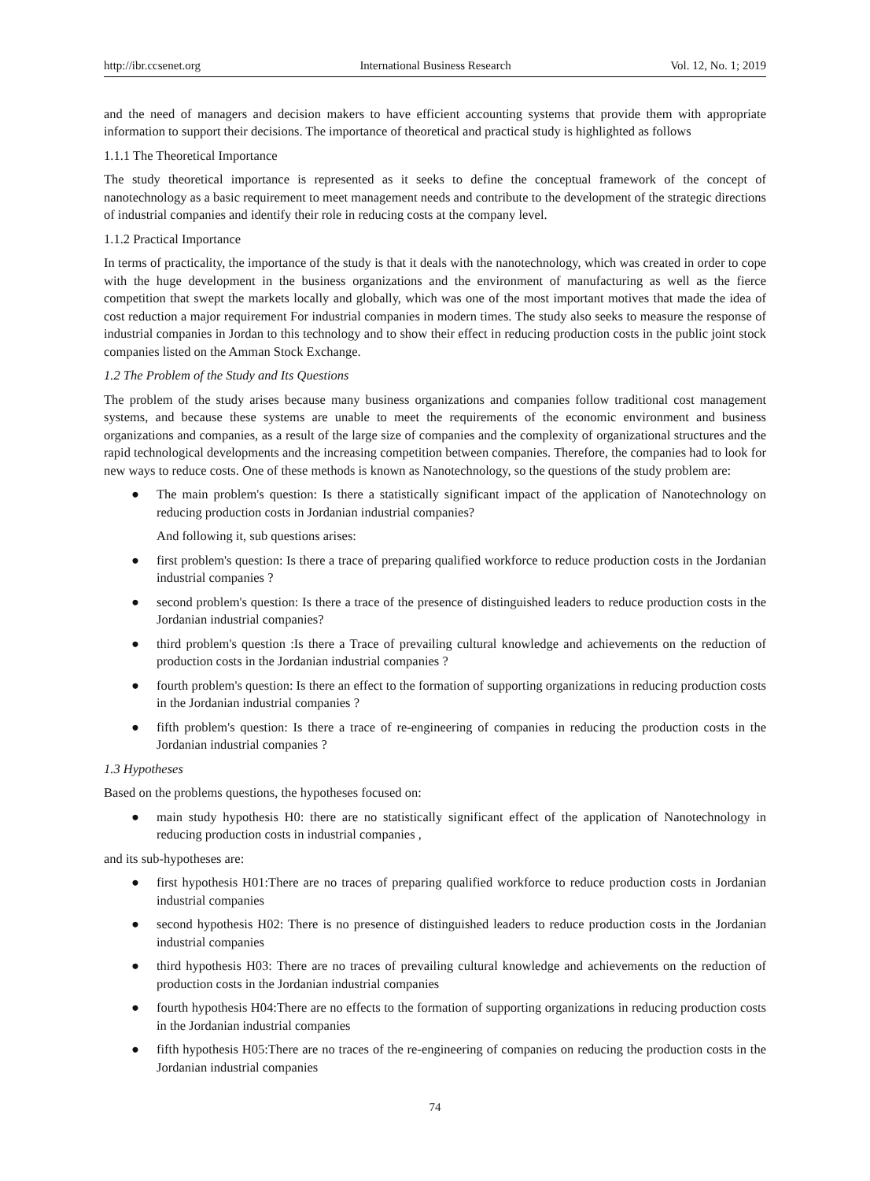http://ibr.ccsenet.org International Business Research Vol. 12, No. 1; 2019
and the need of managers and decision makers to have efficient accounting systems that provide them with appropriate information to support their decisions. The importance of theoretical and practical study is highlighted as follows
1.1.1 The Theoretical Importance
The study theoretical importance is represented as it seeks to define the conceptual framework of the concept of nanotechnology as a basic requirement to meet management needs and contribute to the development of the strategic directions of industrial companies and identify their role in reducing costs at the company level.
1.1.2 Practical Importance
In terms of practicality, the importance of the study is that it deals with the nanotechnology, which was created in order to cope with the huge development in the business organizations and the environment of manufacturing as well as the fierce competition that swept the markets locally and globally, which was one of the most important motives that made the idea of cost reduction a major requirement For industrial companies in modern times. The study also seeks to measure the response of industrial companies in Jordan to this technology and to show their effect in reducing production costs in the public joint stock companies listed on the Amman Stock Exchange.
1.2 The Problem of the Study and Its Questions
The problem of the study arises because many business organizations and companies follow traditional cost management systems, and because these systems are unable to meet the requirements of the economic environment and business organizations and companies, as a result of the large size of companies and the complexity of organizational structures and the rapid technological developments and the increasing competition between companies. Therefore, the companies had to look for new ways to reduce costs. One of these methods is known as Nanotechnology, so the questions of the study problem are:
● The main problem's question: Is there a statistically significant impact of the application of Nanotechnology on reducing production costs in Jordanian industrial companies?
And following it, sub questions arises:
● first problem's question: Is there a trace of preparing qualified workforce to reduce production costs in the Jordanian industrial companies ?
● second problem's question: Is there a trace of the presence of distinguished leaders to reduce production costs in the Jordanian industrial companies?
● third problem's question :Is there a Trace of prevailing cultural knowledge and achievements on the reduction of production costs in the Jordanian industrial companies ?
● fourth problem's question: Is there an effect to the formation of supporting organizations in reducing production costs in the Jordanian industrial companies ?
● fifth problem's question: Is there a trace of re-engineering of companies in reducing the production costs in the Jordanian industrial companies ?
1.3 Hypotheses
Based on the problems questions, the hypotheses focused on:
● main study hypothesis H0: there are no statistically significant effect of the application of Nanotechnology in reducing production costs in industrial companies ,
and its sub-hypotheses are:
● first hypothesis H01:There are no traces of preparing qualified workforce to reduce production costs in Jordanian industrial companies
● second hypothesis H02: There is no presence of distinguished leaders to reduce production costs in the Jordanian industrial companies
● third hypothesis H03: There are no traces of prevailing cultural knowledge and achievements on the reduction of production costs in the Jordanian industrial companies
● fourth hypothesis H04:There are no effects to the formation of supporting organizations in reducing production costs in the Jordanian industrial companies
● fifth hypothesis H05:There are no traces of the re-engineering of companies on reducing the production costs in the Jordanian industrial companies
74